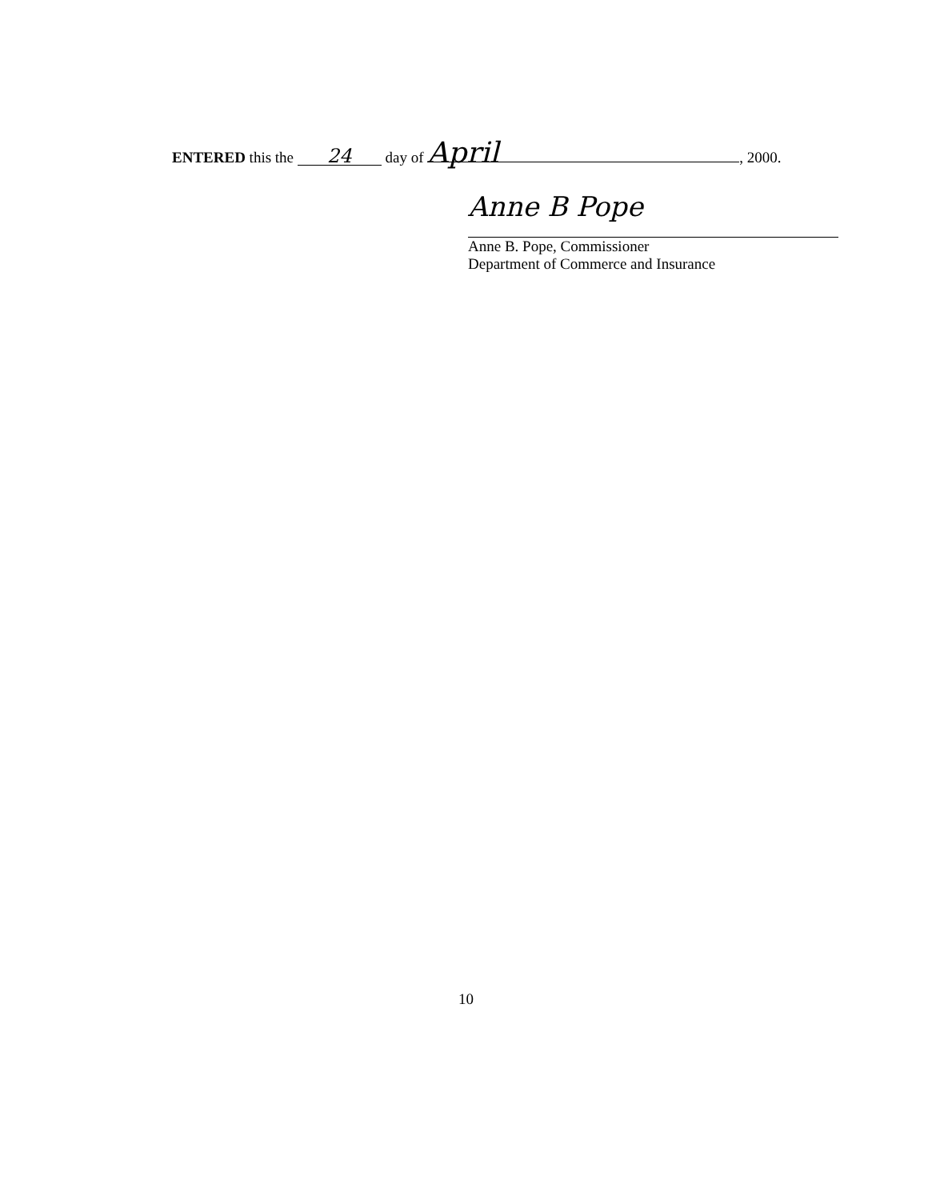ENTERED this the 24 day of April, 2000.
Anne B Pope
Anne B. Pope, Commissioner
Department of Commerce and Insurance
10